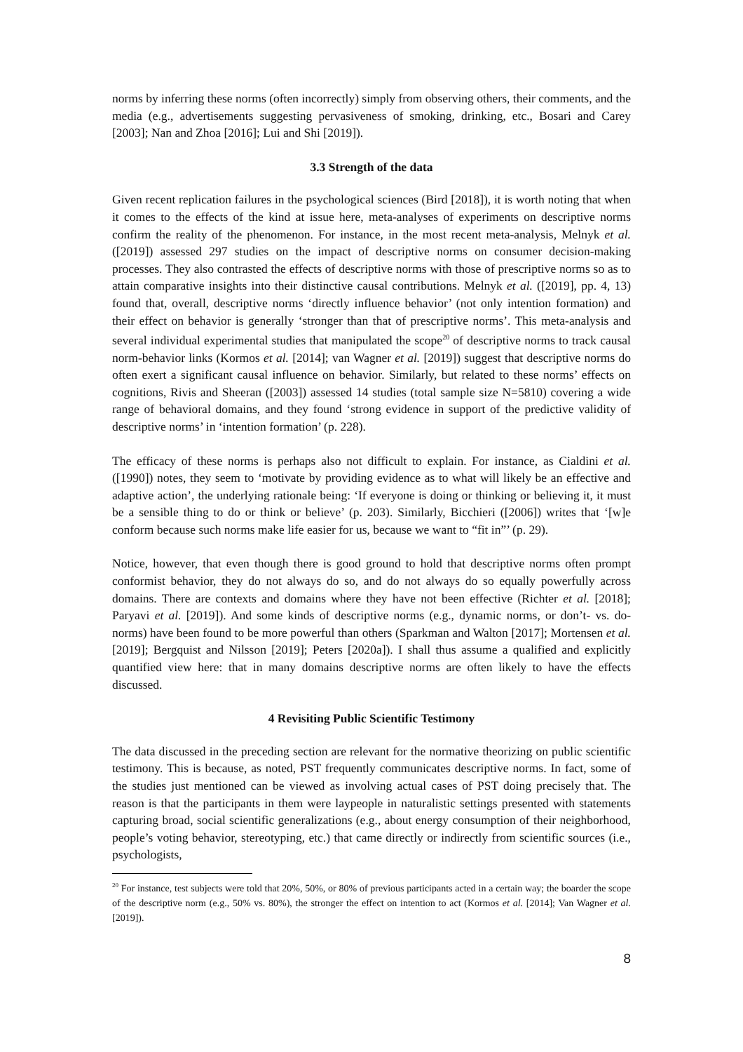norms by inferring these norms (often incorrectly) simply from observing others, their comments, and the media (e.g., advertisements suggesting pervasiveness of smoking, drinking, etc., Bosari and Carey [2003]; Nan and Zhoa [2016]; Lui and Shi [2019]).
3.3 Strength of the data
Given recent replication failures in the psychological sciences (Bird [2018]), it is worth noting that when it comes to the effects of the kind at issue here, meta-analyses of experiments on descriptive norms confirm the reality of the phenomenon. For instance, in the most recent meta-analysis, Melnyk et al. ([2019]) assessed 297 studies on the impact of descriptive norms on consumer decision-making processes. They also contrasted the effects of descriptive norms with those of prescriptive norms so as to attain comparative insights into their distinctive causal contributions. Melnyk et al. ([2019], pp. 4, 13) found that, overall, descriptive norms ‘directly influence behavior’ (not only intention formation) and their effect on behavior is generally ‘stronger than that of prescriptive norms’. This meta-analysis and several individual experimental studies that manipulated the scope<sup>20</sup> of descriptive norms to track causal norm-behavior links (Kormos et al. [2014]; van Wagner et al. [2019]) suggest that descriptive norms do often exert a significant causal influence on behavior. Similarly, but related to these norms’ effects on cognitions, Rivis and Sheeran ([2003]) assessed 14 studies (total sample size N=5810) covering a wide range of behavioral domains, and they found ‘strong evidence in support of the predictive validity of descriptive norms’ in ‘intention formation’ (p. 228).
The efficacy of these norms is perhaps also not difficult to explain. For instance, as Cialdini et al. ([1990]) notes, they seem to ‘motivate by providing evidence as to what will likely be an effective and adaptive action’, the underlying rationale being: ‘If everyone is doing or thinking or believing it, it must be a sensible thing to do or think or believe’ (p. 203). Similarly, Bicchieri ([2006]) writes that ‘[w]e conform because such norms make life easier for us, because we want to “fit in”’ (p. 29).
Notice, however, that even though there is good ground to hold that descriptive norms often prompt conformist behavior, they do not always do so, and do not always do so equally powerfully across domains. There are contexts and domains where they have not been effective (Richter et al. [2018]; Paryavi et al. [2019]). And some kinds of descriptive norms (e.g., dynamic norms, or don’t- vs. do-norms) have been found to be more powerful than others (Sparkman and Walton [2017]; Mortensen et al. [2019]; Bergquist and Nilsson [2019]; Peters [2020a]). I shall thus assume a qualified and explicitly quantified view here: that in many domains descriptive norms are often likely to have the effects discussed.
4 Revisiting Public Scientific Testimony
The data discussed in the preceding section are relevant for the normative theorizing on public scientific testimony. This is because, as noted, PST frequently communicates descriptive norms. In fact, some of the studies just mentioned can be viewed as involving actual cases of PST doing precisely that. The reason is that the participants in them were laypeople in naturalistic settings presented with statements capturing broad, social scientific generalizations (e.g., about energy consumption of their neighborhood, people’s voting behavior, stereotyping, etc.) that came directly or indirectly from scientific sources (i.e., psychologists,
<sup>20</sup> For instance, test subjects were told that 20%, 50%, or 80% of previous participants acted in a certain way; the boarder the scope of the descriptive norm (e.g., 50% vs. 80%), the stronger the effect on intention to act (Kormos et al. [2014]; Van Wagner et al. [2019]).
8